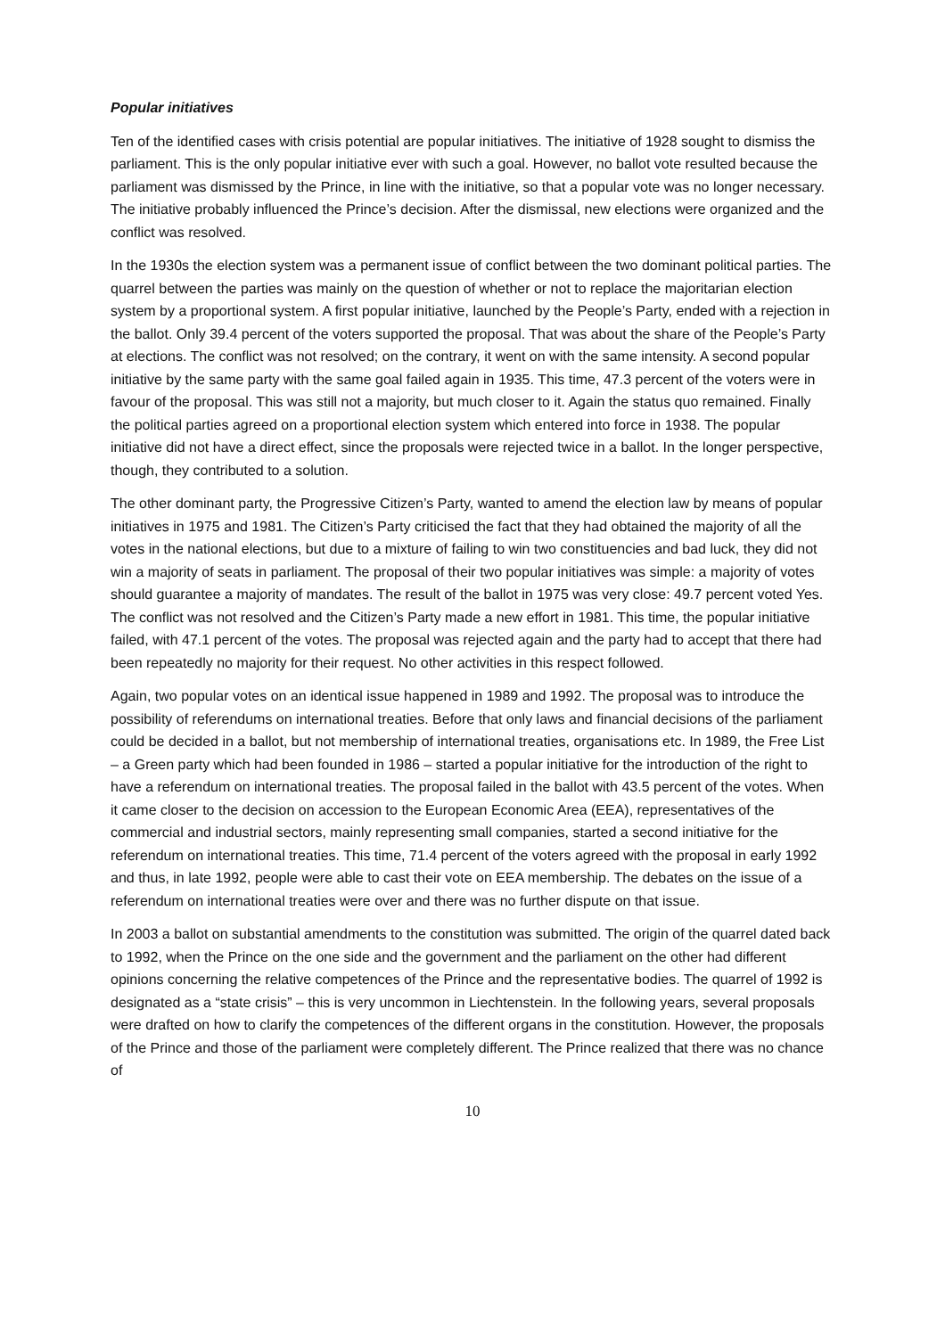Popular initiatives
Ten of the identified cases with crisis potential are popular initiatives. The initiative of 1928 sought to dismiss the parliament. This is the only popular initiative ever with such a goal. However, no ballot vote resulted because the parliament was dismissed by the Prince, in line with the initiative, so that a popular vote was no longer necessary. The initiative probably influenced the Prince’s decision. After the dismissal, new elections were organized and the conflict was resolved.
In the 1930s the election system was a permanent issue of conflict between the two dominant political parties. The quarrel between the parties was mainly on the question of whether or not to replace the majoritarian election system by a proportional system. A first popular initiative, launched by the People’s Party, ended with a rejection in the ballot. Only 39.4 percent of the voters supported the proposal. That was about the share of the People’s Party at elections. The conflict was not resolved; on the contrary, it went on with the same intensity. A second popular initiative by the same party with the same goal failed again in 1935. This time, 47.3 percent of the voters were in favour of the proposal. This was still not a majority, but much closer to it. Again the status quo remained. Finally the political parties agreed on a proportional election system which entered into force in 1938. The popular initiative did not have a direct effect, since the proposals were rejected twice in a ballot. In the longer perspective, though, they contributed to a solution.
The other dominant party, the Progressive Citizen’s Party, wanted to amend the election law by means of popular initiatives in 1975 and 1981. The Citizen’s Party criticised the fact that they had obtained the majority of all the votes in the national elections, but due to a mixture of failing to win two constituencies and bad luck, they did not win a majority of seats in parliament. The proposal of their two popular initiatives was simple: a majority of votes should guarantee a majority of mandates. The result of the ballot in 1975 was very close: 49.7 percent voted Yes. The conflict was not resolved and the Citizen’s Party made a new effort in 1981. This time, the popular initiative failed, with 47.1 percent of the votes. The proposal was rejected again and the party had to accept that there had been repeatedly no majority for their request. No other activities in this respect followed.
Again, two popular votes on an identical issue happened in 1989 and 1992. The proposal was to introduce the possibility of referendums on international treaties. Before that only laws and financial decisions of the parliament could be decided in a ballot, but not membership of international treaties, organisations etc. In 1989, the Free List – a Green party which had been founded in 1986 – started a popular initiative for the introduction of the right to have a referendum on international treaties. The proposal failed in the ballot with 43.5 percent of the votes. When it came closer to the decision on accession to the European Economic Area (EEA), representatives of the commercial and industrial sectors, mainly representing small companies, started a second initiative for the referendum on international treaties. This time, 71.4 percent of the voters agreed with the proposal in early 1992 and thus, in late 1992, people were able to cast their vote on EEA membership. The debates on the issue of a referendum on international treaties were over and there was no further dispute on that issue.
In 2003 a ballot on substantial amendments to the constitution was submitted. The origin of the quarrel dated back to 1992, when the Prince on the one side and the government and the parliament on the other had different opinions concerning the relative competences of the Prince and the representative bodies. The quarrel of 1992 is designated as a “state crisis” – this is very uncommon in Liechtenstein. In the following years, several proposals were drafted on how to clarify the competences of the different organs in the constitution. However, the proposals of the Prince and those of the parliament were completely different. The Prince realized that there was no chance of
10